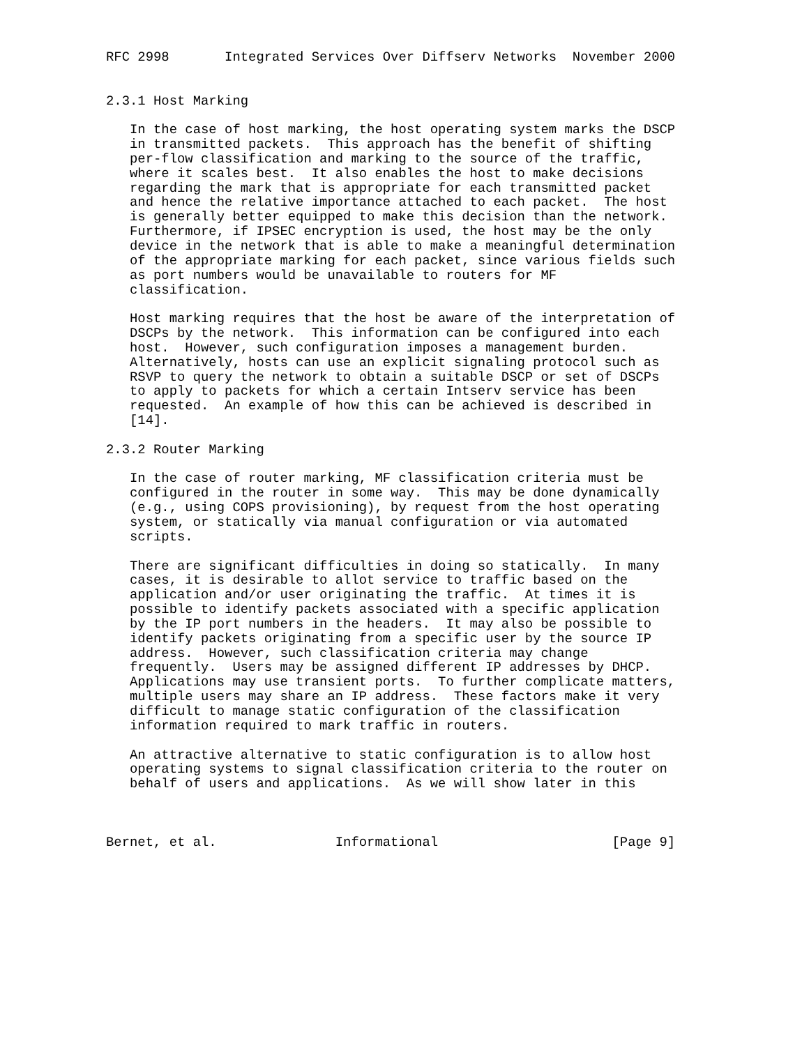RFC 2998       Integrated Services Over Diffserv Networks  November 2000


2.3.1 Host Marking

   In the case of host marking, the host operating system marks the DSCP
   in transmitted packets.  This approach has the benefit of shifting
   per-flow classification and marking to the source of the traffic,
   where it scales best.  It also enables the host to make decisions
   regarding the mark that is appropriate for each transmitted packet
   and hence the relative importance attached to each packet.  The host
   is generally better equipped to make this decision than the network.
   Furthermore, if IPSEC encryption is used, the host may be the only
   device in the network that is able to make a meaningful determination
   of the appropriate marking for each packet, since various fields such
   as port numbers would be unavailable to routers for MF
   classification.

   Host marking requires that the host be aware of the interpretation of
   DSCPs by the network.  This information can be configured into each
   host.  However, such configuration imposes a management burden.
   Alternatively, hosts can use an explicit signaling protocol such as
   RSVP to query the network to obtain a suitable DSCP or set of DSCPs
   to apply to packets for which a certain Intserv service has been
   requested.  An example of how this can be achieved is described in
   [14].

2.3.2 Router Marking

   In the case of router marking, MF classification criteria must be
   configured in the router in some way.  This may be done dynamically
   (e.g., using COPS provisioning), by request from the host operating
   system, or statically via manual configuration or via automated
   scripts.

   There are significant difficulties in doing so statically.  In many
   cases, it is desirable to allot service to traffic based on the
   application and/or user originating the traffic.  At times it is
   possible to identify packets associated with a specific application
   by the IP port numbers in the headers.  It may also be possible to
   identify packets originating from a specific user by the source IP
   address.  However, such classification criteria may change
   frequently.  Users may be assigned different IP addresses by DHCP.
   Applications may use transient ports.  To further complicate matters,
   multiple users may share an IP address.  These factors make it very
   difficult to manage static configuration of the classification
   information required to mark traffic in routers.

   An attractive alternative to static configuration is to allow host
   operating systems to signal classification criteria to the router on
   behalf of users and applications.  As we will show later in this



Bernet, et al.               Informational                      [Page 9]